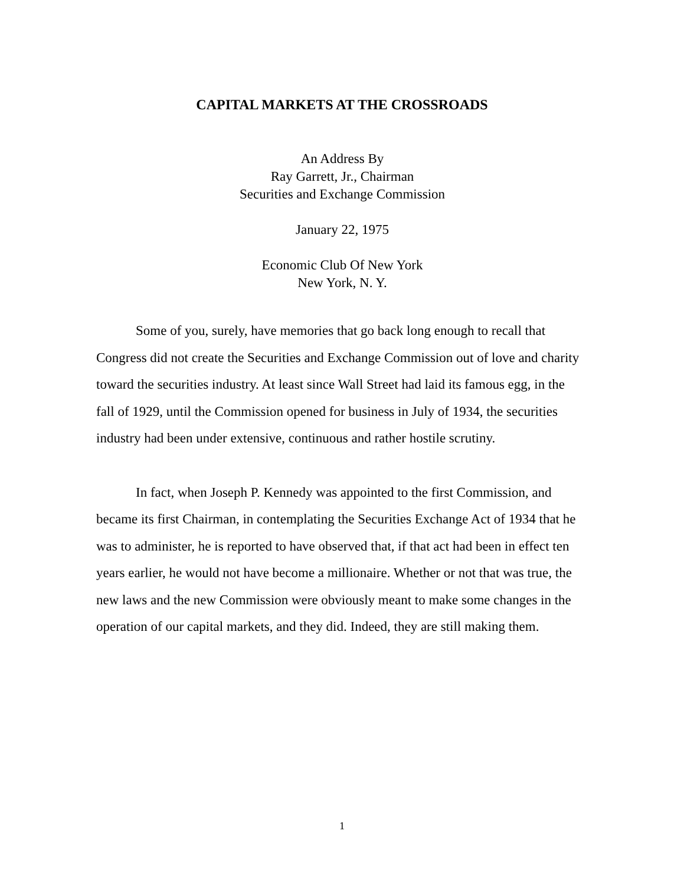CAPITAL MARKETS AT THE CROSSROADS
An Address By
Ray Garrett, Jr., Chairman
Securities and Exchange Commission
January 22, 1975
Economic Club Of New York
New York, N. Y.
Some of you, surely, have memories that go back long enough to recall that Congress did not create the Securities and Exchange Commission out of love and charity toward the securities industry. At least since Wall Street had laid its famous egg, in the fall of 1929, until the Commission opened for business in July of 1934, the securities industry had been under extensive, continuous and rather hostile scrutiny.
In fact, when Joseph P. Kennedy was appointed to the first Commission, and became its first Chairman, in contemplating the Securities Exchange Act of 1934 that he was to administer, he is reported to have observed that, if that act had been in effect ten years earlier, he would not have become a millionaire. Whether or not that was true, the new laws and the new Commission were obviously meant to make some changes in the operation of our capital markets, and they did. Indeed, they are still making them.
1